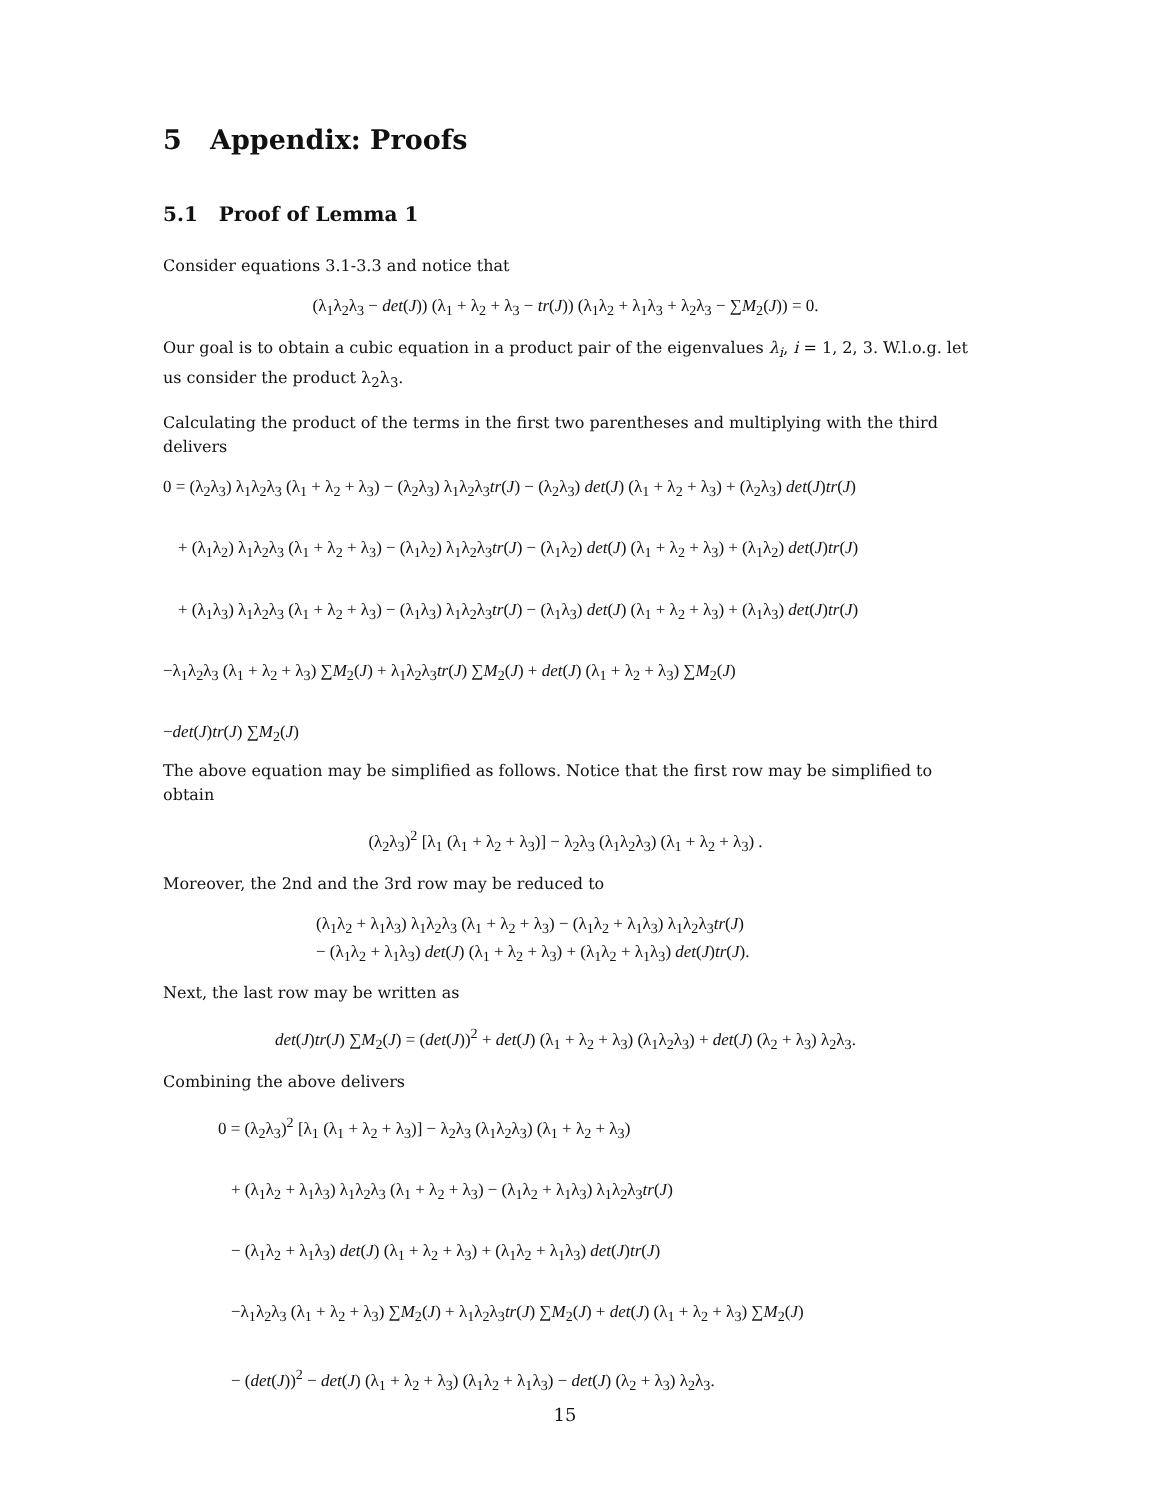5 Appendix: Proofs
5.1 Proof of Lemma 1
Consider equations 3.1-3.3 and notice that
(λ<sub>1</sub>λ<sub>2</sub>λ<sub>3</sub> − det(J)) (λ<sub>1</sub> + λ<sub>2</sub> + λ<sub>3</sub> − tr(J)) (λ<sub>1</sub>λ<sub>2</sub> + λ<sub>1</sub>λ<sub>3</sub> + λ<sub>2</sub>λ<sub>3</sub> − ∑M<sub>2</sub>(J)) = 0.
Our goal is to obtain a cubic equation in a product pair of the eigenvalues λ<sub>i</sub>, i = 1, 2, 3. W.l.o.g. let us consider the product λ<sub>2</sub>λ<sub>3</sub>.
Calculating the product of the terms in the first two parentheses and multiplying with the third delivers
0 = (λ<sub>2</sub>λ<sub>3</sub>) λ<sub>1</sub>λ<sub>2</sub>λ<sub>3</sub> (λ<sub>1</sub> + λ<sub>2</sub> + λ<sub>3</sub>) − (λ<sub>2</sub>λ<sub>3</sub>) λ<sub>1</sub>λ<sub>2</sub>λ<sub>3</sub>tr(J) − (λ<sub>2</sub>λ<sub>3</sub>) det(J) (λ<sub>1</sub> + λ<sub>2</sub> + λ<sub>3</sub>) + (λ<sub>2</sub>λ<sub>3</sub>) det(J)tr(J)
+ (λ<sub>1</sub>λ<sub>2</sub>) λ<sub>1</sub>λ<sub>2</sub>λ<sub>3</sub> (λ<sub>1</sub> + λ<sub>2</sub> + λ<sub>3</sub>) − (λ<sub>1</sub>λ<sub>2</sub>) λ<sub>1</sub>λ<sub>2</sub>λ<sub>3</sub>tr(J) − (λ<sub>1</sub>λ<sub>2</sub>) det(J) (λ<sub>1</sub> + λ<sub>2</sub> + λ<sub>3</sub>) + (λ<sub>1</sub>λ<sub>2</sub>) det(J)tr(J)
+ (λ<sub>1</sub>λ<sub>3</sub>) λ<sub>1</sub>λ<sub>2</sub>λ<sub>3</sub> (λ<sub>1</sub> + λ<sub>2</sub> + λ<sub>3</sub>) − (λ<sub>1</sub>λ<sub>3</sub>) λ<sub>1</sub>λ<sub>2</sub>λ<sub>3</sub>tr(J) − (λ<sub>1</sub>λ<sub>3</sub>) det(J) (λ<sub>1</sub> + λ<sub>2</sub> + λ<sub>3</sub>) + (λ<sub>1</sub>λ<sub>3</sub>) det(J)tr(J)
−λ<sub>1</sub>λ<sub>2</sub>λ<sub>3</sub> (λ<sub>1</sub> + λ<sub>2</sub> + λ<sub>3</sub>) ∑M<sub>2</sub>(J) + λ<sub>1</sub>λ<sub>2</sub>λ<sub>3</sub>tr(J) ∑M<sub>2</sub>(J) + det(J) (λ<sub>1</sub> + λ<sub>2</sub> + λ<sub>3</sub>) ∑M<sub>2</sub>(J)
−det(J)tr(J) ∑M<sub>2</sub>(J)
The above equation may be simplified as follows. Notice that the first row may be simplified to obtain
(λ<sub>2</sub>λ<sub>3</sub>)<sup>2</sup> [λ<sub>1</sub> (λ<sub>1</sub> + λ<sub>2</sub> + λ<sub>3</sub>)] − λ<sub>2</sub>λ<sub>3</sub> (λ<sub>1</sub>λ<sub>2</sub>λ<sub>3</sub>) (λ<sub>1</sub> + λ<sub>2</sub> + λ<sub>3</sub>) .
Moreover, the 2nd and the 3rd row may be reduced to
(λ<sub>1</sub>λ<sub>2</sub> + λ<sub>1</sub>λ<sub>3</sub>) λ<sub>1</sub>λ<sub>2</sub>λ<sub>3</sub> (λ<sub>1</sub> + λ<sub>2</sub> + λ<sub>3</sub>) − (λ<sub>1</sub>λ<sub>2</sub> + λ<sub>1</sub>λ<sub>3</sub>) λ<sub>1</sub>λ<sub>2</sub>λ<sub>3</sub>tr(J)
− (λ<sub>1</sub>λ<sub>2</sub> + λ<sub>1</sub>λ<sub>3</sub>) det(J) (λ<sub>1</sub> + λ<sub>2</sub> + λ<sub>3</sub>) + (λ<sub>1</sub>λ<sub>2</sub> + λ<sub>1</sub>λ<sub>3</sub>) det(J)tr(J).
Next, the last row may be written as
det(J)tr(J) ∑M<sub>2</sub>(J) = (det(J))<sup>2</sup> + det(J) (λ<sub>1</sub> + λ<sub>2</sub> + λ<sub>3</sub>) (λ<sub>1</sub>λ<sub>2</sub>λ<sub>3</sub>) + det(J) (λ<sub>2</sub> + λ<sub>3</sub>) λ<sub>2</sub>λ<sub>3</sub>.
Combining the above delivers
0 = (λ<sub>2</sub>λ<sub>3</sub>)<sup>2</sup> [λ<sub>1</sub> (λ<sub>1</sub> + λ<sub>2</sub> + λ<sub>3</sub>)] − λ<sub>2</sub>λ<sub>3</sub> (λ<sub>1</sub>λ<sub>2</sub>λ<sub>3</sub>) (λ<sub>1</sub> + λ<sub>2</sub> + λ<sub>3</sub>)
+ (λ<sub>1</sub>λ<sub>2</sub> + λ<sub>1</sub>λ<sub>3</sub>) λ<sub>1</sub>λ<sub>2</sub>λ<sub>3</sub> (λ<sub>1</sub> + λ<sub>2</sub> + λ<sub>3</sub>) − (λ<sub>1</sub>λ<sub>2</sub> + λ<sub>1</sub>λ<sub>3</sub>) λ<sub>1</sub>λ<sub>2</sub>λ<sub>3</sub>tr(J)
− (λ<sub>1</sub>λ<sub>2</sub> + λ<sub>1</sub>λ<sub>3</sub>) det(J) (λ<sub>1</sub> + λ<sub>2</sub> + λ<sub>3</sub>) + (λ<sub>1</sub>λ<sub>2</sub> + λ<sub>1</sub>λ<sub>3</sub>) det(J)tr(J)
−λ<sub>1</sub>λ<sub>2</sub>λ<sub>3</sub> (λ<sub>1</sub> + λ<sub>2</sub> + λ<sub>3</sub>) ∑M<sub>2</sub>(J) + λ<sub>1</sub>λ<sub>2</sub>λ<sub>3</sub>tr(J) ∑M<sub>2</sub>(J) + det(J) (λ<sub>1</sub> + λ<sub>2</sub> + λ<sub>3</sub>) ∑M<sub>2</sub>(J)
− (det(J))<sup>2</sup> − det(J) (λ<sub>1</sub> + λ<sub>2</sub> + λ<sub>3</sub>) (λ<sub>1</sub>λ<sub>2</sub> + λ<sub>1</sub>λ<sub>3</sub>) − det(J) (λ<sub>2</sub> + λ<sub>3</sub>) λ<sub>2</sub>λ<sub>3</sub>.
15